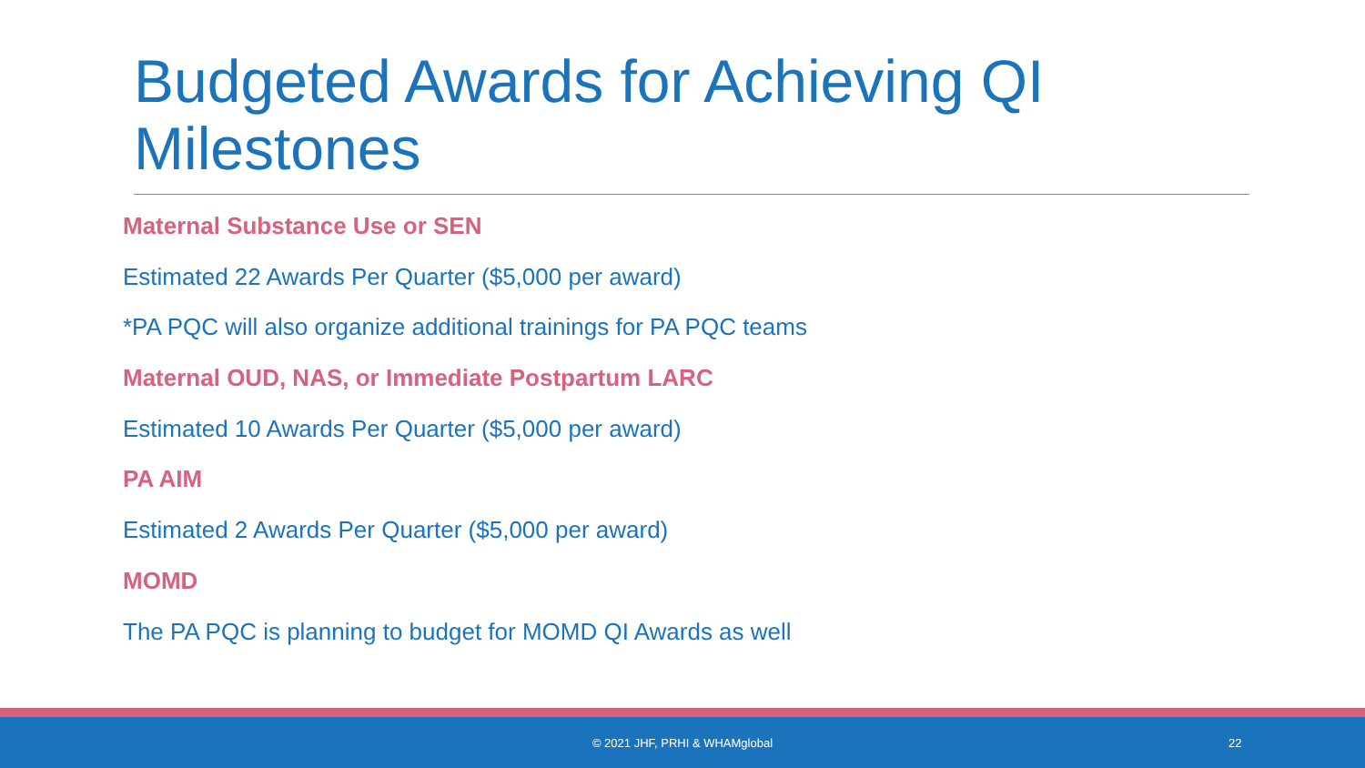Budgeted Awards for Achieving QI Milestones
Maternal Substance Use or SEN
Estimated 22 Awards Per Quarter ($5,000 per award)
*PA PQC will also organize additional trainings for PA PQC teams
Maternal OUD, NAS, or Immediate Postpartum LARC
Estimated 10 Awards Per Quarter ($5,000 per award)
PA AIM
Estimated 2 Awards Per Quarter ($5,000 per award)
MOMD
The PA PQC is planning to budget for MOMD QI Awards as well
© 2021 JHF, PRHI & WHAMglobal 22